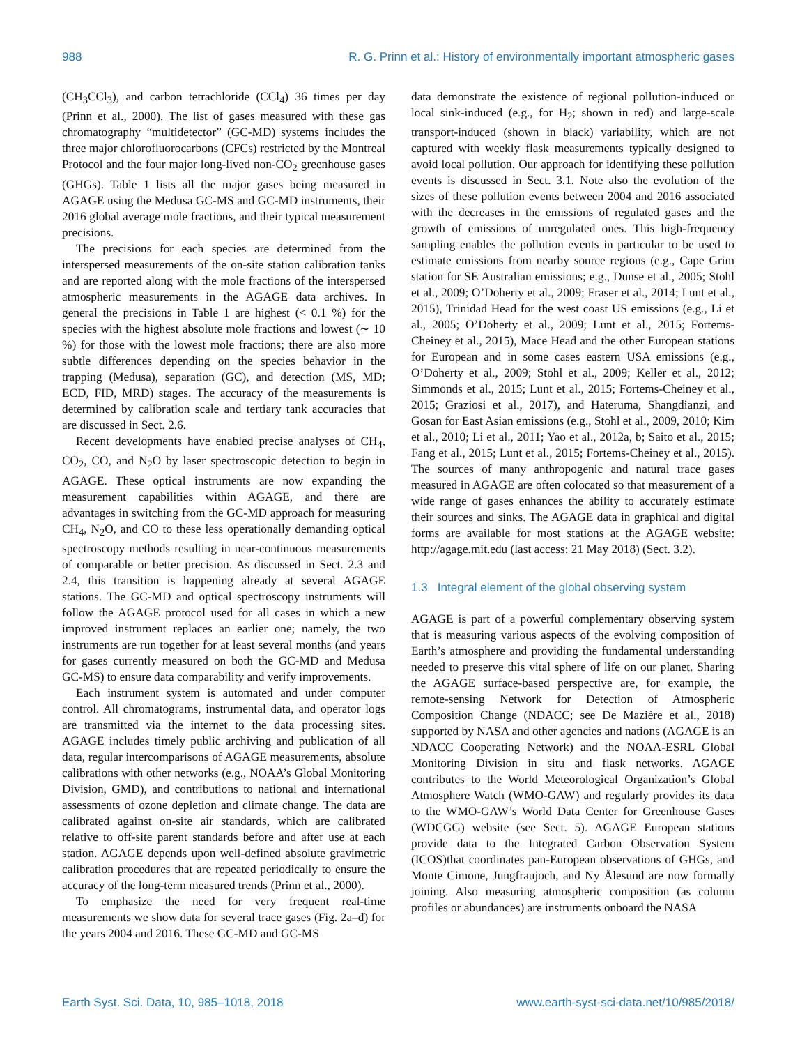988 R. G. Prinn et al.: History of environmentally important atmospheric gases
(CH<sub>3</sub>CCl<sub>3</sub>), and carbon tetrachloride (CCl<sub>4</sub>) 36 times per day (Prinn et al., 2000). The list of gases measured with these gas chromatography “multidetector” (GC-MD) systems includes the three major chlorofluorocarbons (CFCs) restricted by the Montreal Protocol and the four major long-lived non-CO<sub>2</sub> greenhouse gases (GHGs). Table 1 lists all the major gases being measured in AGAGE using the Medusa GC-MS and GC-MD instruments, their 2016 global average mole fractions, and their typical measurement precisions.
The precisions for each species are determined from the interspersed measurements of the on-site station calibration tanks and are reported along with the mole fractions of the interspersed atmospheric measurements in the AGAGE data archives. In general the precisions in Table 1 are highest (< 0.1 %) for the species with the highest absolute mole fractions and lowest (∼ 10 %) for those with the lowest mole fractions; there are also more subtle differences depending on the species behavior in the trapping (Medusa), separation (GC), and detection (MS, MD; ECD, FID, MRD) stages. The accuracy of the measurements is determined by calibration scale and tertiary tank accuracies that are discussed in Sect. 2.6.
Recent developments have enabled precise analyses of CH<sub>4</sub>, CO<sub>2</sub>, CO, and N<sub>2</sub>O by laser spectroscopic detection to begin in AGAGE. These optical instruments are now expanding the measurement capabilities within AGAGE, and there are advantages in switching from the GC-MD approach for measuring CH<sub>4</sub>, N<sub>2</sub>O, and CO to these less operationally demanding optical spectroscopy methods resulting in near-continuous measurements of comparable or better precision. As discussed in Sect. 2.3 and 2.4, this transition is happening already at several AGAGE stations. The GC-MD and optical spectroscopy instruments will follow the AGAGE protocol used for all cases in which a new improved instrument replaces an earlier one; namely, the two instruments are run together for at least several months (and years for gases currently measured on both the GC-MD and Medusa GC-MS) to ensure data comparability and verify improvements.
Each instrument system is automated and under computer control. All chromatograms, instrumental data, and operator logs are transmitted via the internet to the data processing sites. AGAGE includes timely public archiving and publication of all data, regular intercomparisons of AGAGE measurements, absolute calibrations with other networks (e.g., NOAA’s Global Monitoring Division, GMD), and contributions to national and international assessments of ozone depletion and climate change. The data are calibrated against on-site air standards, which are calibrated relative to off-site parent standards before and after use at each station. AGAGE depends upon well-defined absolute gravimetric calibration procedures that are repeated periodically to ensure the accuracy of the long-term measured trends (Prinn et al., 2000).
To emphasize the need for very frequent real-time measurements we show data for several trace gases (Fig. 2a–d) for the years 2004 and 2016. These GC-MD and GC-MS
data demonstrate the existence of regional pollution-induced or local sink-induced (e.g., for H<sub>2</sub>; shown in red) and large-scale transport-induced (shown in black) variability, which are not captured with weekly flask measurements typically designed to avoid local pollution. Our approach for identifying these pollution events is discussed in Sect. 3.1. Note also the evolution of the sizes of these pollution events between 2004 and 2016 associated with the decreases in the emissions of regulated gases and the growth of emissions of unregulated ones. This high-frequency sampling enables the pollution events in particular to be used to estimate emissions from nearby source regions (e.g., Cape Grim station for SE Australian emissions; e.g., Dunse et al., 2005; Stohl et al., 2009; O’Doherty et al., 2009; Fraser et al., 2014; Lunt et al., 2015), Trinidad Head for the west coast US emissions (e.g., Li et al., 2005; O’Doherty et al., 2009; Lunt et al., 2015; Fortems-Cheiney et al., 2015), Mace Head and the other European stations for European and in some cases eastern USA emissions (e.g., O’Doherty et al., 2009; Stohl et al., 2009; Keller et al., 2012; Simmonds et al., 2015; Lunt et al., 2015; Fortems-Cheiney et al., 2015; Graziosi et al., 2017), and Hateruma, Shangdianzi, and Gosan for East Asian emissions (e.g., Stohl et al., 2009, 2010; Kim et al., 2010; Li et al., 2011; Yao et al., 2012a, b; Saito et al., 2015; Fang et al., 2015; Lunt et al., 2015; Fortems-Cheiney et al., 2015). The sources of many anthropogenic and natural trace gases measured in AGAGE are often colocated so that measurement of a wide range of gases enhances the ability to accurately estimate their sources and sinks. The AGAGE data in graphical and digital forms are available for most stations at the AGAGE website: http://agage.mit.edu (last access: 21 May 2018) (Sect. 3.2).
1.3 Integral element of the global observing system
AGAGE is part of a powerful complementary observing system that is measuring various aspects of the evolving composition of Earth’s atmosphere and providing the fundamental understanding needed to preserve this vital sphere of life on our planet. Sharing the AGAGE surface-based perspective are, for example, the remote-sensing Network for Detection of Atmospheric Composition Change (NDACC; see De Mazière et al., 2018) supported by NASA and other agencies and nations (AGAGE is an NDACC Cooperating Network) and the NOAA-ESRL Global Monitoring Division in situ and flask networks. AGAGE contributes to the World Meteorological Organization’s Global Atmosphere Watch (WMO-GAW) and regularly provides its data to the WMO-GAW’s World Data Center for Greenhouse Gases (WDCGG) website (see Sect. 5). AGAGE European stations provide data to the Integrated Carbon Observation System (ICOS)that coordinates pan-European observations of GHGs, and Monte Cimone, Jungfraujoch, and Ny Ålesund are now formally joining. Also measuring atmospheric composition (as column profiles or abundances) are instruments onboard the NASA
Earth Syst. Sci. Data, 10, 985–1018, 2018 www.earth-syst-sci-data.net/10/985/2018/